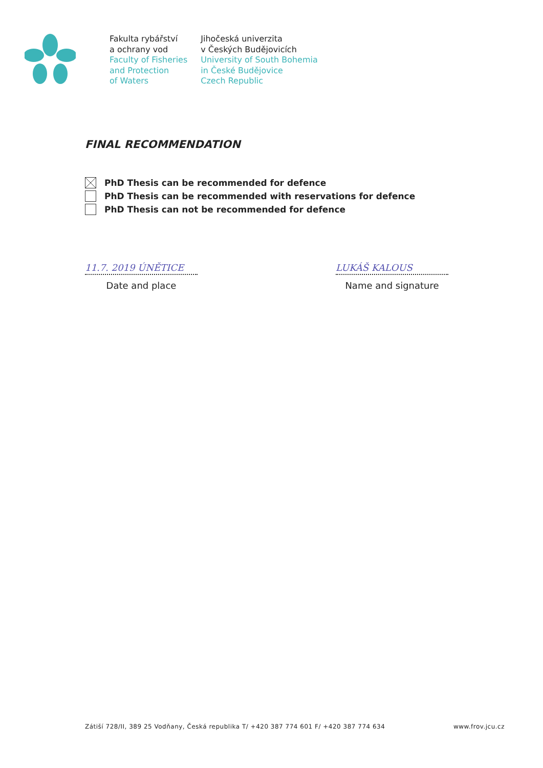Fakulta rybářství
a ochrany vod
Faculty of Fisheries
and Protection
of Waters
Jihočeská univerzita
v Českých Budějovicích
University of South Bohemia
in České Budějovice
Czech Republic
FINAL RECOMMENDATION
PhD Thesis can be recommended for defence
PhD Thesis can be recommended with reservations for defence
PhD Thesis can not be recommended for defence
11.7. 2019 ÚNĚTICE
Date and place
LUKÁŠ KALOUS
Name and signature
Zátiší 728/II, 389 25 Vodňany, Česká republika T/ +420 387 774 601 F/ +420 387 774 634 www.frov.jcu.cz